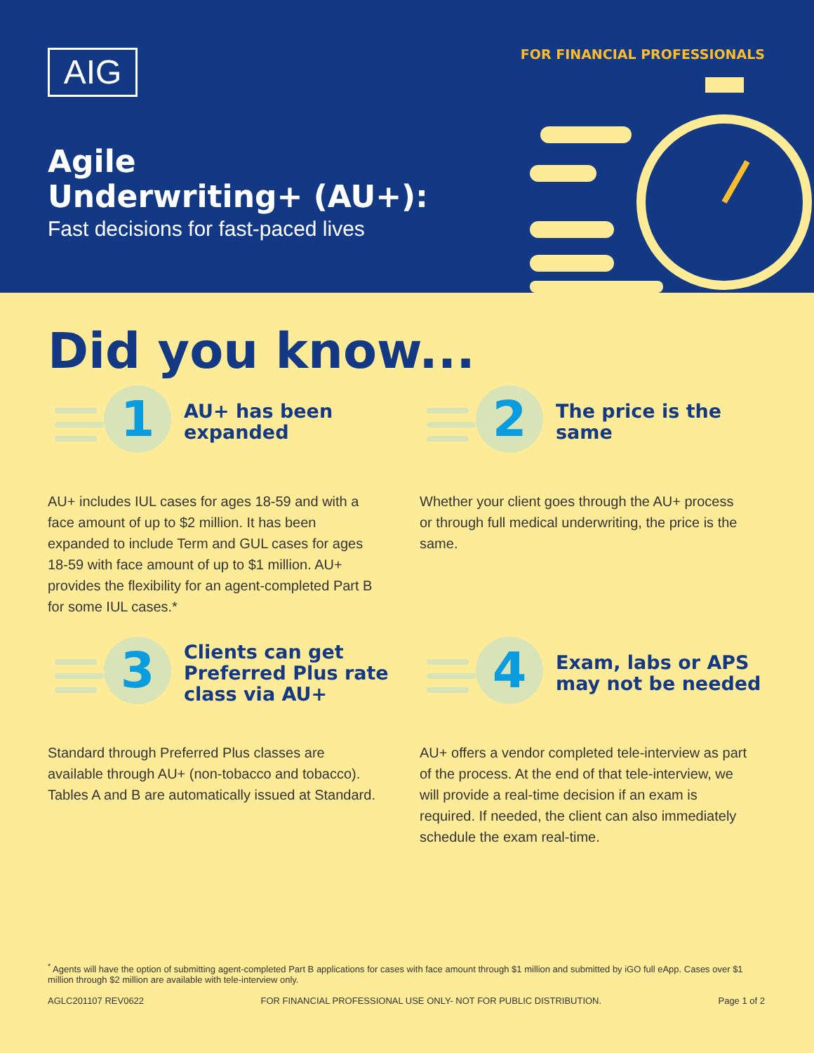AIG FOR FINANCIAL PROFESSIONALS
Agile
Underwriting+ (AU+):
Fast decisions for fast-paced lives
Did you know...
1
AU+ has been
expanded
AU+ includes IUL cases for ages 18-59 and with a face amount of up to $2 million. It has been expanded to include Term and GUL cases for ages 18-59 with face amount of up to $1 million. AU+ provides the flexibility for an agent-completed Part B for some IUL cases.*
2
The price is the same
Whether your client goes through the AU+ process or through full medical underwriting, the price is the same.
3
Clients can get
Preferred Plus rate
class via AU+
Standard through Preferred Plus classes are available through AU+ (non-tobacco and tobacco). Tables A and B are automatically issued at Standard.
4
Exam, labs or APS
may not be needed
AU+ offers a vendor completed tele-interview as part of the process. At the end of that tele-interview, we will provide a real-time decision if an exam is required. If needed, the client can also immediately schedule the exam real-time.
<sup>*</sup> Agents will have the option of submitting agent-completed Part B applications for cases with face amount through $1 million and submitted by iGO full eApp. Cases over $1 million through $2 million are available with tele-interview only.
AGLC201107 REV0622 FOR FINANCIAL PROFESSIONAL USE ONLY- NOT FOR PUBLIC DISTRIBUTION. Page 1 of 2